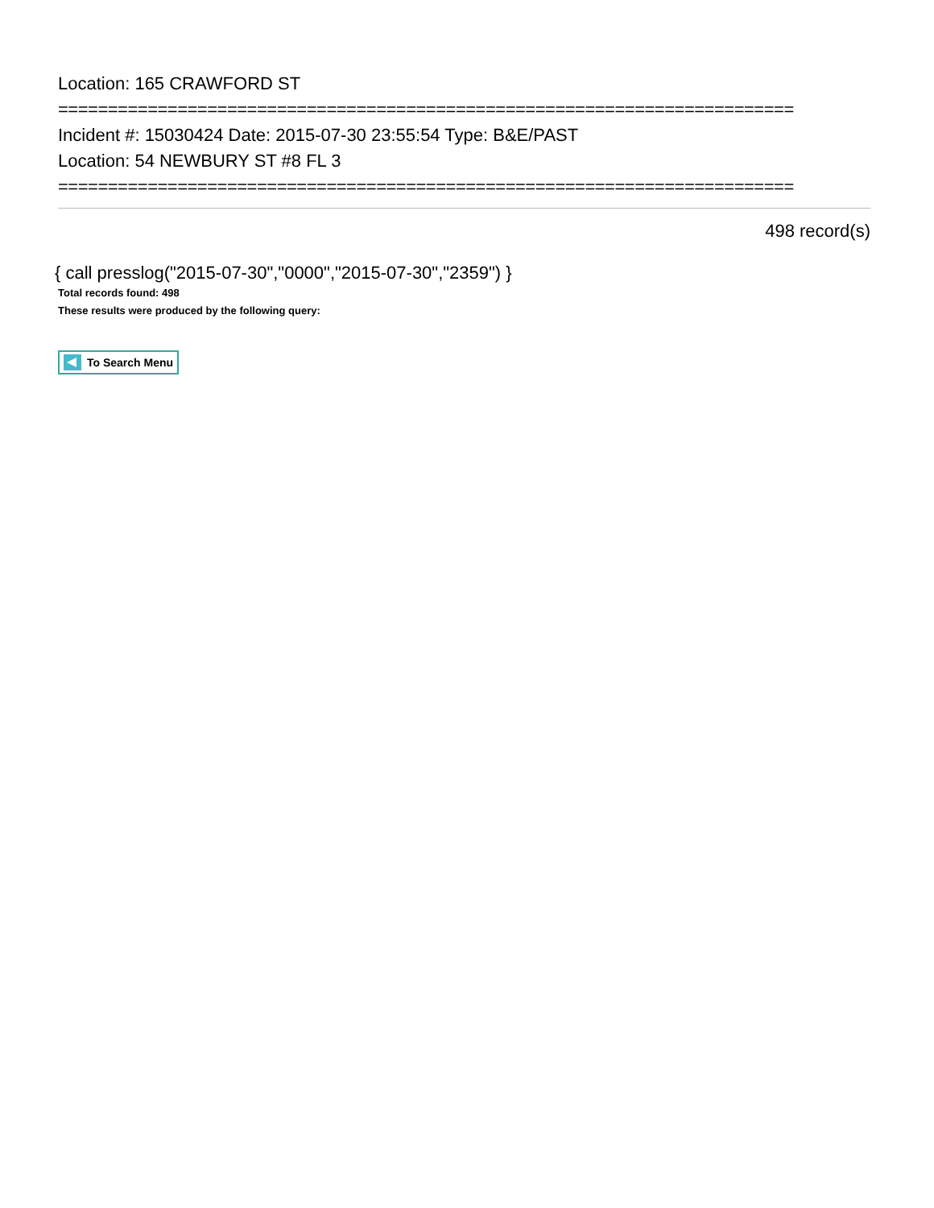Location: 165 CRAWFORD ST
==========================================================================
Incident #: 15030424 Date: 2015-07-30 23:55:54 Type: B&E/PAST
Location: 54 NEWBURY ST #8 FL 3
==========================================================================
498 record(s)
{ call presslog("2015-07-30","0000","2015-07-30","2359") }
Total records found: 498
These results were produced by the following query:
To Search Menu